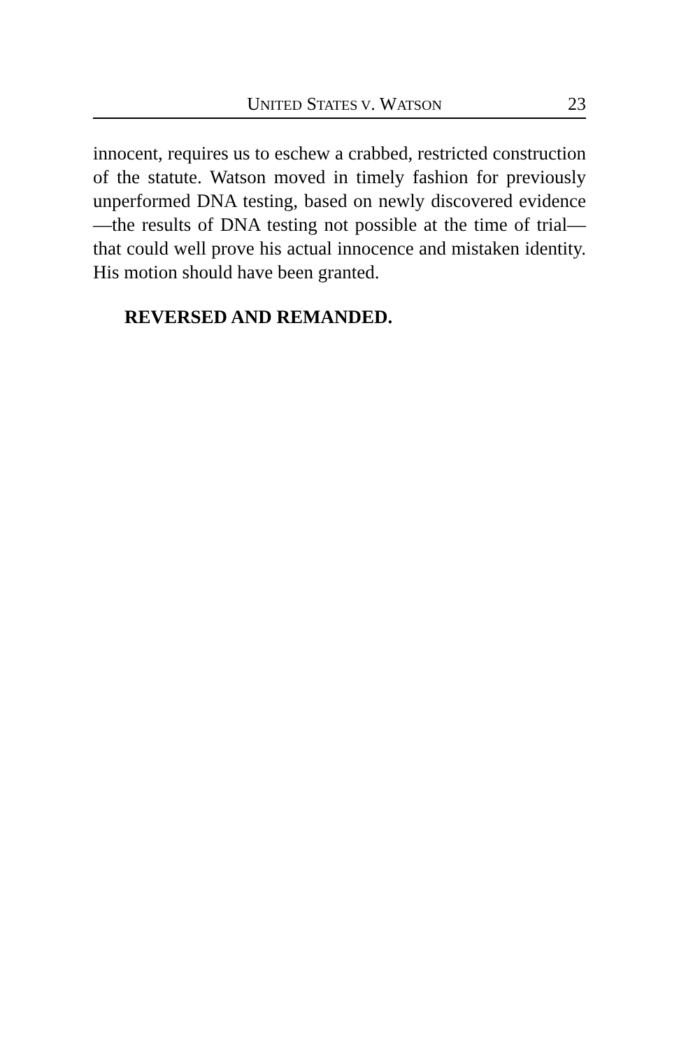UNITED STATES V. WATSON 23
innocent, requires us to eschew a crabbed, restricted construction of the statute. Watson moved in timely fashion for previously unperformed DNA testing, based on newly discovered evidence—the results of DNA testing not possible at the time of trial—that could well prove his actual innocence and mistaken identity. His motion should have been granted.
REVERSED AND REMANDED.